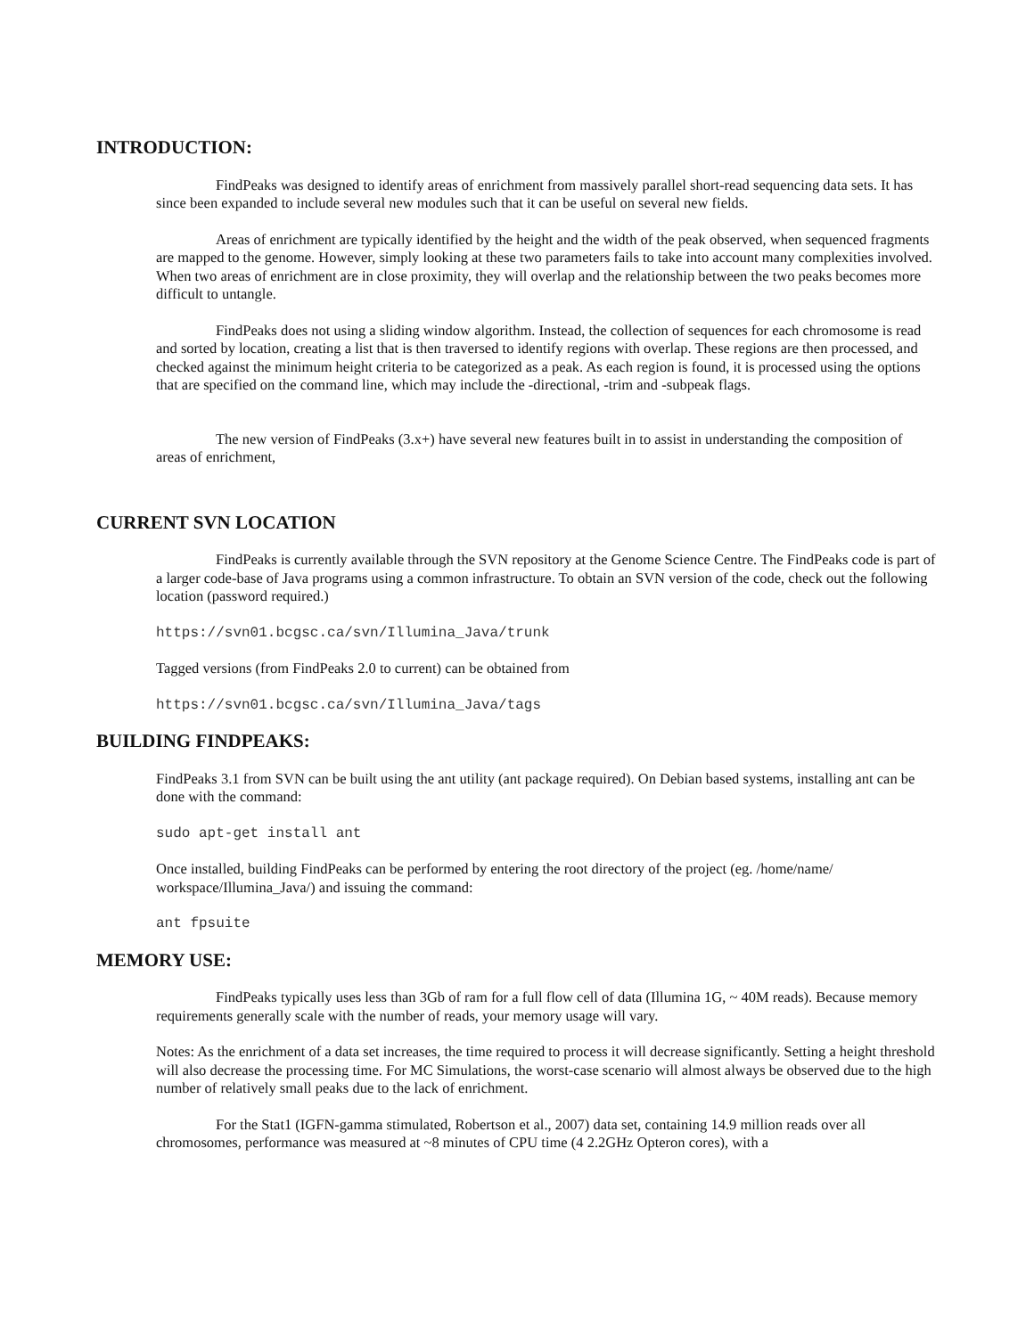INTRODUCTION:
FindPeaks was designed to identify areas of enrichment from massively parallel short-read sequencing data sets. It has since been expanded to include several new modules such that it can be useful on several new fields.
Areas of enrichment are typically identified by the height and the width of the peak observed, when sequenced fragments are mapped to the genome. However, simply looking at these two parameters fails to take into account many complexities involved. When two areas of enrichment are in close proximity, they will overlap and the relationship between the two peaks becomes more difficult to untangle.
FindPeaks does not using a sliding window algorithm. Instead, the collection of sequences for each chromosome is read and sorted by location, creating a list that is then traversed to identify regions with overlap. These regions are then processed, and checked against the minimum height criteria to be categorized as a peak. As each region is found, it is processed using the options that are specified on the command line, which may include the -directional, -trim and -subpeak flags.
The new version of FindPeaks (3.x+) have several new features built in to assist in understanding the composition of areas of enrichment,
CURRENT SVN LOCATION
FindPeaks is currently available through the SVN repository at the Genome Science Centre. The FindPeaks code is part of a larger code-base of Java programs using a common infrastructure. To obtain an SVN version of the code, check out the following location (password required.)
https://svn01.bcgsc.ca/svn/Illumina_Java/trunk
Tagged versions (from FindPeaks 2.0 to current) can be obtained from
https://svn01.bcgsc.ca/svn/Illumina_Java/tags
BUILDING FINDPEAKS:
FindPeaks 3.1 from SVN can be built using the ant utility (ant package required). On Debian based systems, installing ant can be done with the command:
sudo apt-get install ant
Once installed, building FindPeaks can be performed by entering the root directory of the project (eg. /home/name/ workspace/Illumina_Java/) and issuing the command:
ant fpsuite
MEMORY USE:
FindPeaks typically uses less than 3Gb of ram for a full flow cell of data (Illumina 1G, ~ 40M reads). Because memory requirements generally scale with the number of reads, your memory usage will vary.
Notes: As the enrichment of a data set increases, the time required to process it will decrease significantly. Setting a height threshold will also decrease the processing time. For MC Simulations, the worst-case scenario will almost always be observed due to the high number of relatively small peaks due to the lack of enrichment.
For the Stat1 (IGFN-gamma stimulated, Robertson et al., 2007) data set, containing 14.9 million reads over all chromosomes, performance was measured at ~8 minutes of CPU time (4 2.2GHz Opteron cores), with a